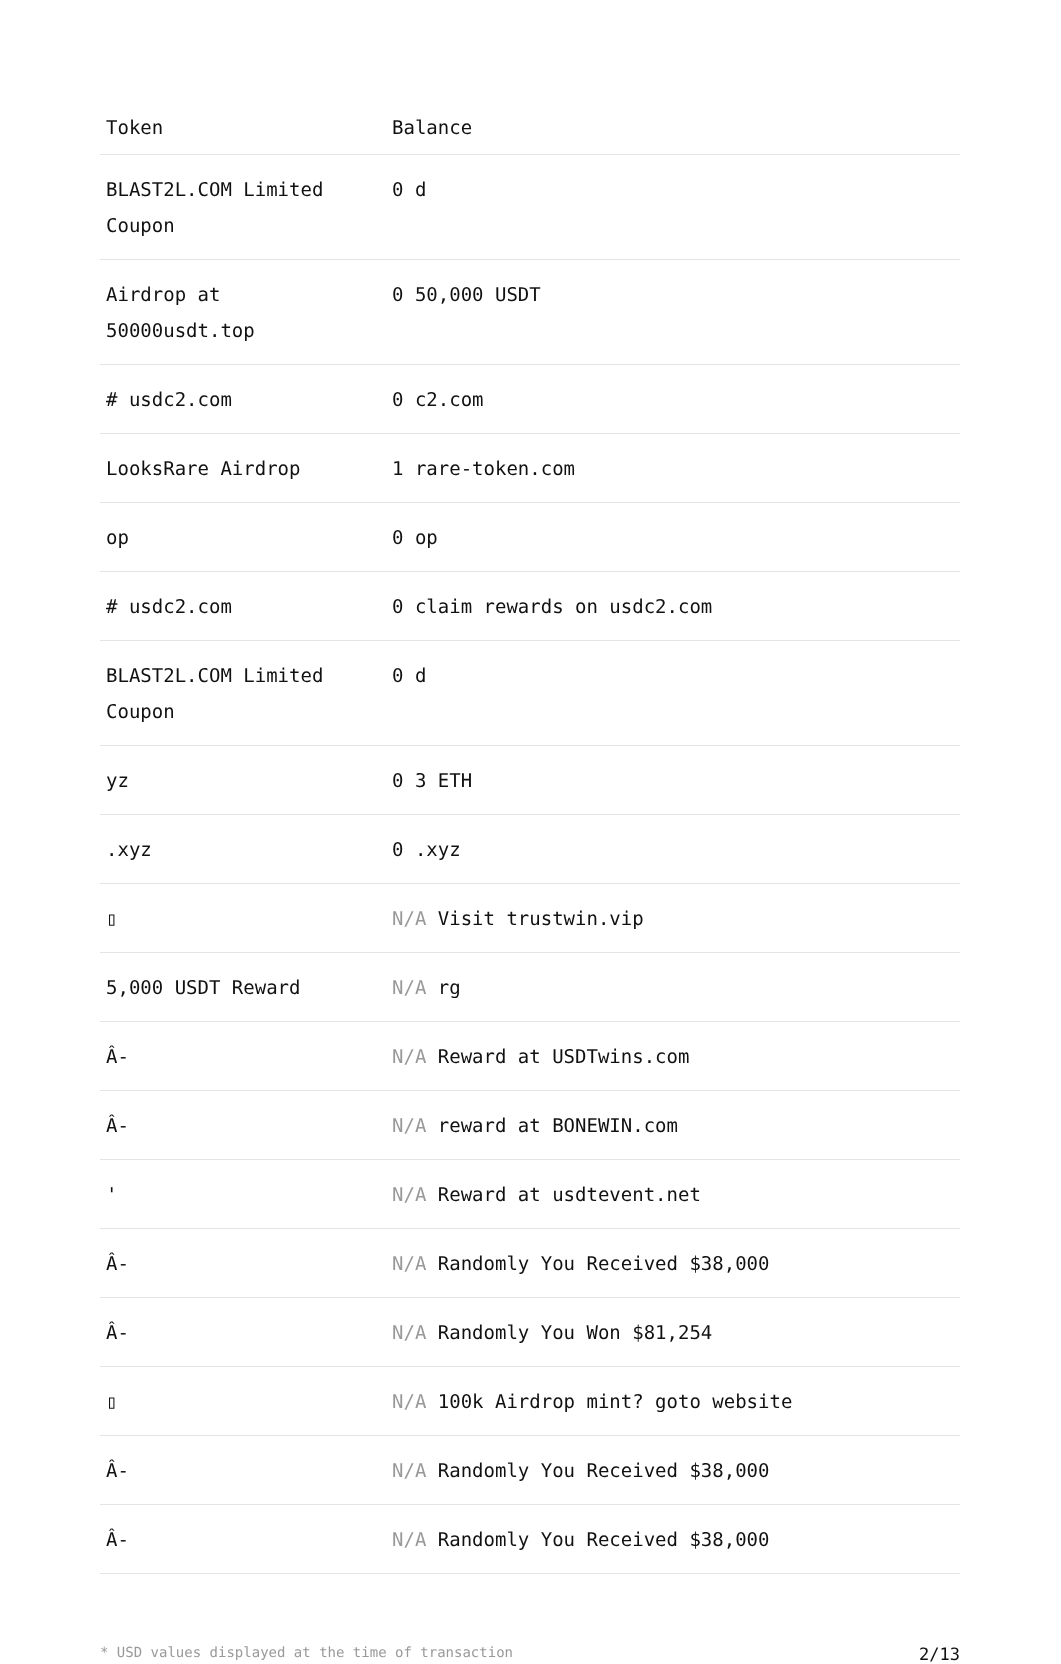| Token | Balance |
| --- | --- |
| BLAST2L.COM Limited Coupon | 0 d |
| Airdrop at 50000usdt.top | 0 50,000 USDT |
| # usdc2.com | 0 c2.com |
| LooksRare Airdrop | 1 rare-token.com |
| op | 0 op |
| # usdc2.com | 0 claim rewards on usdc2.com |
| BLAST2L.COM Limited Coupon | 0 d |
| yz | 0 3 ETH |
| .xyz | 0 .xyz |
| ▯ | N/A Visit trustwin.vip |
| 5,000 USDT Reward | N/A rg |
| Â- | N/A Reward at USDTwins.com |
| Â- | N/A reward at BONEWIN.com |
| ' | N/A Reward at usdtevent.net |
| Â- | N/A Randomly You Received $38,000 |
| Â- | N/A Randomly You Won $81,254 |
| ▯ | N/A 100k Airdrop mint? goto website |
| Â- | N/A Randomly You Received $38,000 |
| Â- | N/A Randomly You Received $38,000 |
* USD values displayed at the time of transaction 2/13